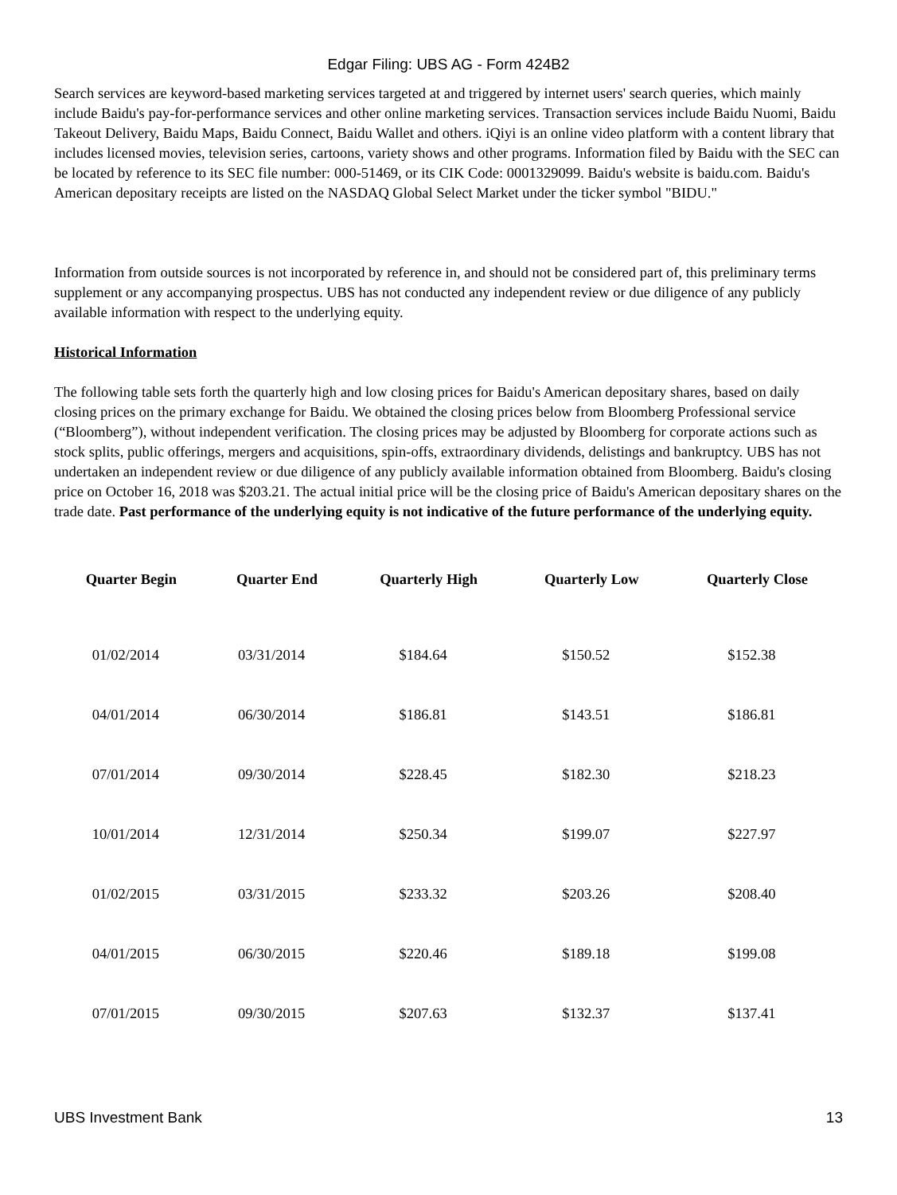Edgar Filing: UBS AG - Form 424B2
Search services are keyword-based marketing services targeted at and triggered by internet users' search queries, which mainly include Baidu's pay-for-performance services and other online marketing services. Transaction services include Baidu Nuomi, Baidu Takeout Delivery, Baidu Maps, Baidu Connect, Baidu Wallet and others. iQiyi is an online video platform with a content library that includes licensed movies, television series, cartoons, variety shows and other programs. Information filed by Baidu with the SEC can be located by reference to its SEC file number: 000-51469, or its CIK Code: 0001329099. Baidu's website is baidu.com. Baidu's American depositary receipts are listed on the NASDAQ Global Select Market under the ticker symbol "BIDU."
Information from outside sources is not incorporated by reference in, and should not be considered part of, this preliminary terms supplement or any accompanying prospectus. UBS has not conducted any independent review or due diligence of any publicly available information with respect to the underlying equity.
Historical Information
The following table sets forth the quarterly high and low closing prices for Baidu's American depositary shares, based on daily closing prices on the primary exchange for Baidu. We obtained the closing prices below from Bloomberg Professional service (“Bloomberg”), without independent verification. The closing prices may be adjusted by Bloomberg for corporate actions such as stock splits, public offerings, mergers and acquisitions, spin-offs, extraordinary dividends, delistings and bankruptcy. UBS has not undertaken an independent review or due diligence of any publicly available information obtained from Bloomberg. Baidu's closing price on October 16, 2018 was $203.21. The actual initial price will be the closing price of Baidu's American depositary shares on the trade date. Past performance of the underlying equity is not indicative of the future performance of the underlying equity.
| Quarter Begin | Quarter End | Quarterly High | Quarterly Low | Quarterly Close |
| --- | --- | --- | --- | --- |
| 01/02/2014 | 03/31/2014 | $184.64 | $150.52 | $152.38 |
| 04/01/2014 | 06/30/2014 | $186.81 | $143.51 | $186.81 |
| 07/01/2014 | 09/30/2014 | $228.45 | $182.30 | $218.23 |
| 10/01/2014 | 12/31/2014 | $250.34 | $199.07 | $227.97 |
| 01/02/2015 | 03/31/2015 | $233.32 | $203.26 | $208.40 |
| 04/01/2015 | 06/30/2015 | $220.46 | $189.18 | $199.08 |
| 07/01/2015 | 09/30/2015 | $207.63 | $132.37 | $137.41 |
UBS Investment Bank 13